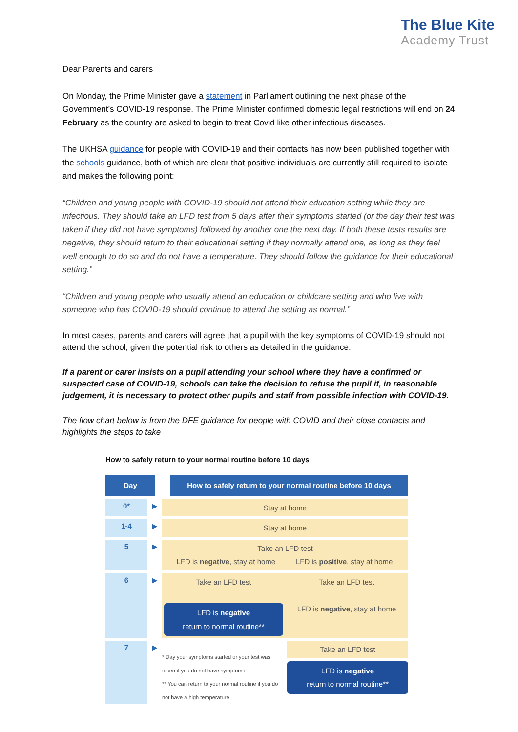The Blue Kite
Academy Trust
Dear Parents and carers
On Monday, the Prime Minister gave a statement in Parliament outlining the next phase of the Government’s COVID-19 response. The Prime Minister confirmed domestic legal restrictions will end on 24 February as the country are asked to begin to treat Covid like other infectious diseases.
The UKHSA guidance for people with COVID-19 and their contacts has now been published together with the schools guidance, both of which are clear that positive individuals are currently still required to isolate and makes the following point:
“Children and young people with COVID-19 should not attend their education setting while they are infectious. They should take an LFD test from 5 days after their symptoms started (or the day their test was taken if they did not have symptoms) followed by another one the next day. If both these tests results are negative, they should return to their educational setting if they normally attend one, as long as they feel well enough to do so and do not have a temperature. They should follow the guidance for their educational setting.”
“Children and young people who usually attend an education or childcare setting and who live with someone who has COVID-19 should continue to attend the setting as normal.”
In most cases, parents and carers will agree that a pupil with the key symptoms of COVID-19 should not attend the school, given the potential risk to others as detailed in the guidance:
If a parent or carer insists on a pupil attending your school where they have a confirmed or suspected case of COVID-19, schools can take the decision to refuse the pupil if, in reasonable judgement, it is necessary to protect other pupils and staff from possible infection with COVID-19.
The flow chart below is from the DFE guidance for people with COVID and their close contacts and highlights the steps to take
How to safely return to your normal routine before 10 days
Day How to safely return to your normal routine before 10 days
0* ▶
Stay at home
1-4 ▶
Stay at home
5 ▶
Take an LFD test
LFD is negative, stay at home LFD is positive, stay at home
6 ▶
Take an LFD test
LFD is negative
return to normal routine**
Take an LFD test
LFD is negative, stay at home
7 ▶
* Day your symptoms started or your test was taken if you do not have symptoms
** You can return to your normal routine if you do not have a high temperature
Take an LFD test
LFD is negative
return to normal routine**